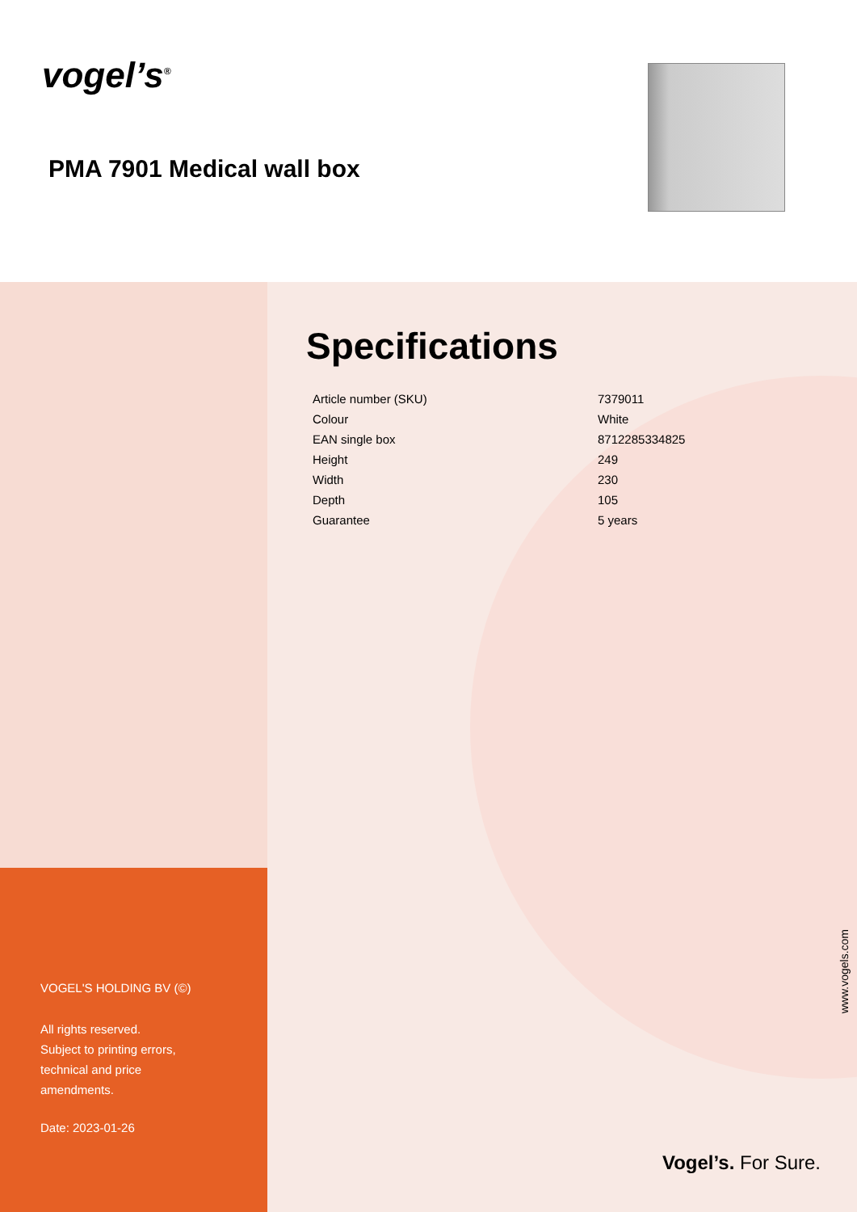vogel’s<sup>®</sup>
PMA 7901 Medical wall box
VOGEL'S HOLDING BV (©)
All rights reserved.
Subject to printing errors,
technical and price
amendments.
Date: 2023-01-26
Specifications
| Article number (SKU) | 7379011 |
| Colour | White |
| EAN single box | 8712285334825 |
| Height | 249 |
| Width | 230 |
| Depth | 105 |
| Guarantee | 5 years |
www.vogels.com
Vogel’s. For Sure.